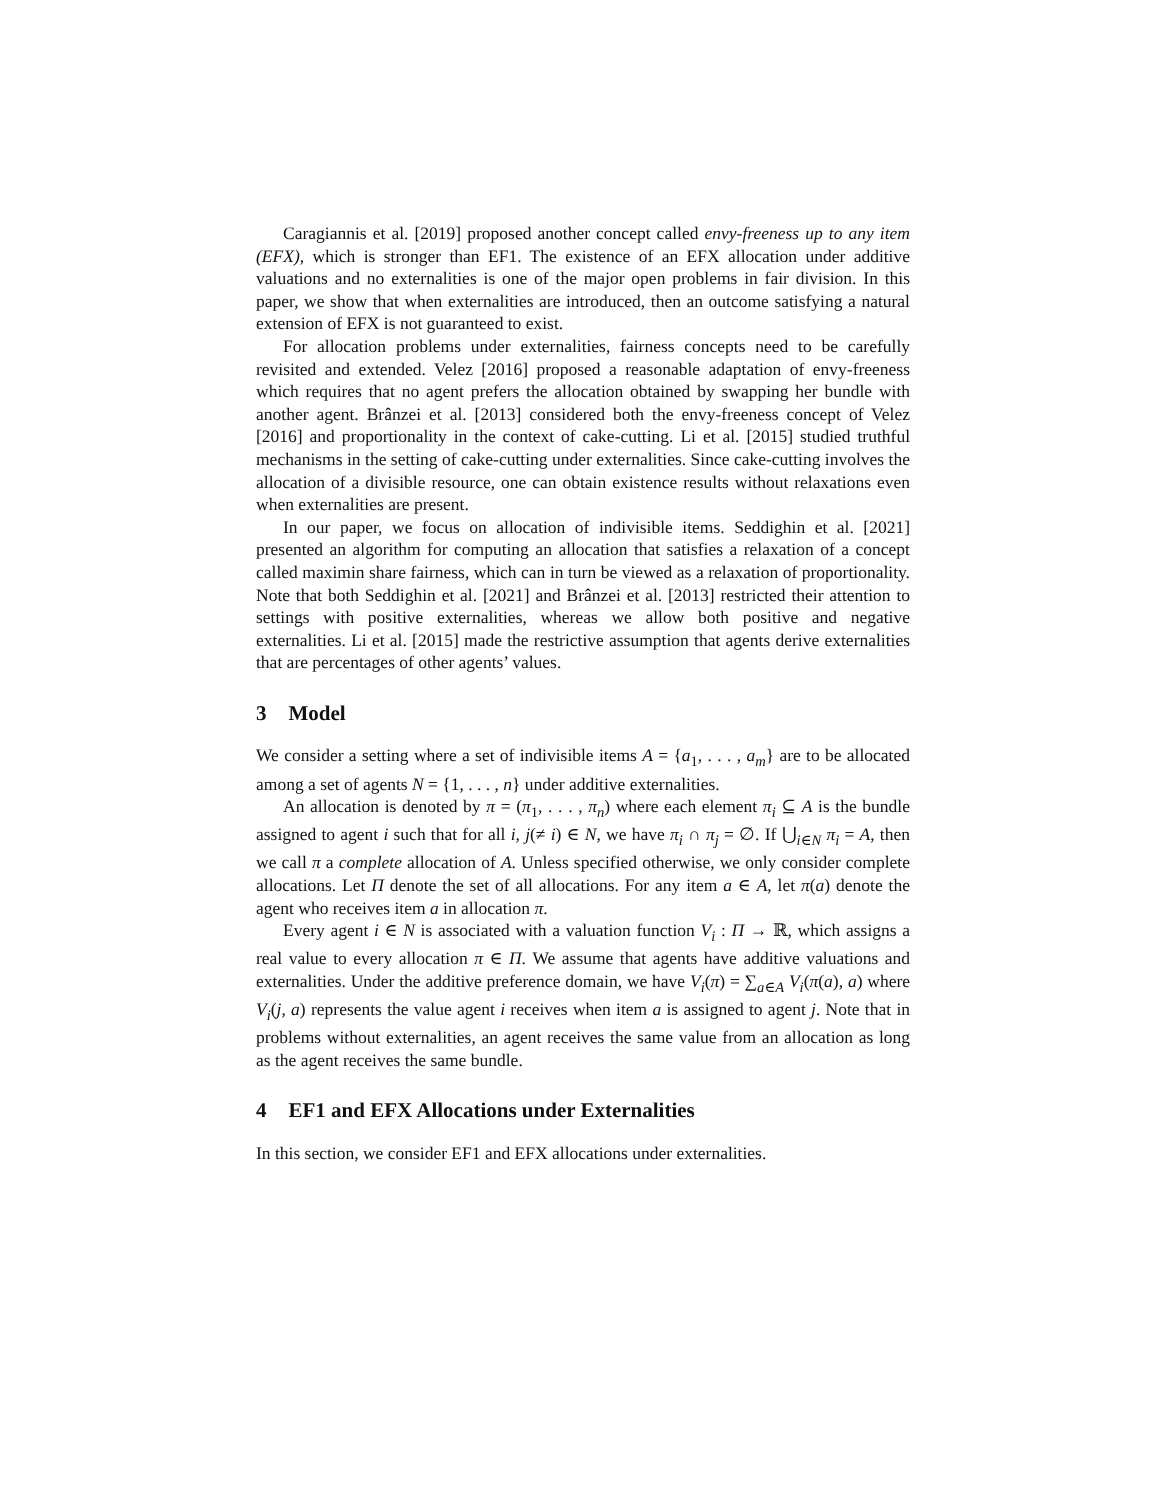Caragiannis et al. [2019] proposed another concept called envy-freeness up to any item (EFX), which is stronger than EF1. The existence of an EFX allocation under additive valuations and no externalities is one of the major open problems in fair division. In this paper, we show that when externalities are introduced, then an outcome satisfying a natural extension of EFX is not guaranteed to exist.
For allocation problems under externalities, fairness concepts need to be carefully revisited and extended. Velez [2016] proposed a reasonable adaptation of envy-freeness which requires that no agent prefers the allocation obtained by swapping her bundle with another agent. Brânzei et al. [2013] considered both the envy-freeness concept of Velez [2016] and proportionality in the context of cake-cutting. Li et al. [2015] studied truthful mechanisms in the setting of cake-cutting under externalities. Since cake-cutting involves the allocation of a divisible resource, one can obtain existence results without relaxations even when externalities are present.
In our paper, we focus on allocation of indivisible items. Seddighin et al. [2021] presented an algorithm for computing an allocation that satisfies a relaxation of a concept called maximin share fairness, which can in turn be viewed as a relaxation of proportionality. Note that both Seddighin et al. [2021] and Brânzei et al. [2013] restricted their attention to settings with positive externalities, whereas we allow both positive and negative externalities. Li et al. [2015] made the restrictive assumption that agents derive externalities that are percentages of other agents’ values.
3 Model
We consider a setting where a set of indivisible items A = {a<sub>1</sub>, . . . , a<sub>m</sub>} are to be allocated among a set of agents N = {1, . . . , n} under additive externalities.
An allocation is denoted by π = (π<sub>1</sub>, . . . , π<sub>n</sub>) where each element π<sub>i</sub> ⊆ A is the bundle assigned to agent i such that for all i, j(≠ i) ∈ N, we have π<sub>i</sub> ∩ π<sub>j</sub> = ∅. If ⋃<sub>i∈N</sub> π<sub>i</sub> = A, then we call π a complete allocation of A. Unless specified otherwise, we only consider complete allocations. Let Π denote the set of all allocations. For any item a ∈ A, let π(a) denote the agent who receives item a in allocation π.
Every agent i ∈ N is associated with a valuation function V<sub>i</sub> : Π → ℝ, which assigns a real value to every allocation π ∈ Π. We assume that agents have additive valuations and externalities. Under the additive preference domain, we have V<sub>i</sub>(π) = ∑<sub>a∈A</sub> V<sub>i</sub>(π(a), a) where V<sub>i</sub>(j, a) represents the value agent i receives when item a is assigned to agent j. Note that in problems without externalities, an agent receives the same value from an allocation as long as the agent receives the same bundle.
4 EF1 and EFX Allocations under Externalities
In this section, we consider EF1 and EFX allocations under externalities.